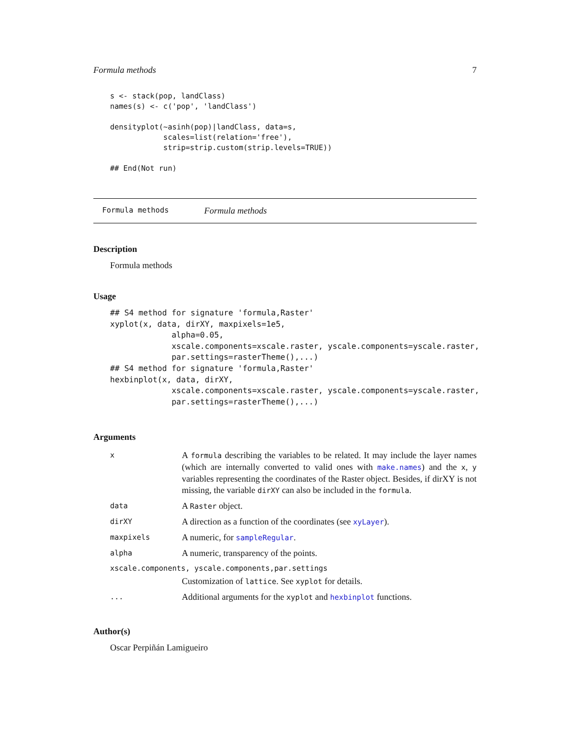Formula methods 7
s <- stack(pop, landClass)
names(s) <- c('pop', 'landClass')

densityplot(~asinh(pop)|landClass, data=s,
            scales=list(relation='free'),
            strip=strip.custom(strip.levels=TRUE))

## End(Not run)
Formula methods Formula methods
Description
Formula methods
Usage
## S4 method for signature 'formula,Raster'
xyplot(x, data, dirXY, maxpixels=1e5,
             alpha=0.05,
             xscale.components=xscale.raster, yscale.components=yscale.raster,
             par.settings=rasterTheme(),...)
## S4 method for signature 'formula,Raster'
hexbinplot(x, data, dirXY,
             xscale.components=xscale.raster, yscale.components=yscale.raster,
             par.settings=rasterTheme(),...)
Arguments
| x | A formula describing the variables to be related. It may include the layer names (which are internally converted to valid ones with make.names ) and the x , y variables representing the coordinates of the Raster object. Besides, if dirXY is not missing, the variable dirXY can also be included in the formula . |
| data | A Raster object. |
| dirXY | A direction as a function of the coordinates (see xyLayer ). |
| maxpixels | A numeric, for sampleRegular . |
| alpha | A numeric, transparency of the points. |
| xscale.components, yscale.components,par.settings | |
| | Customization of lattice . See xyplot for details. |
| ... | Additional arguments for the xyplot and hexbinplot functions. |
Author(s)
Oscar Perpiñán Lamigueiro